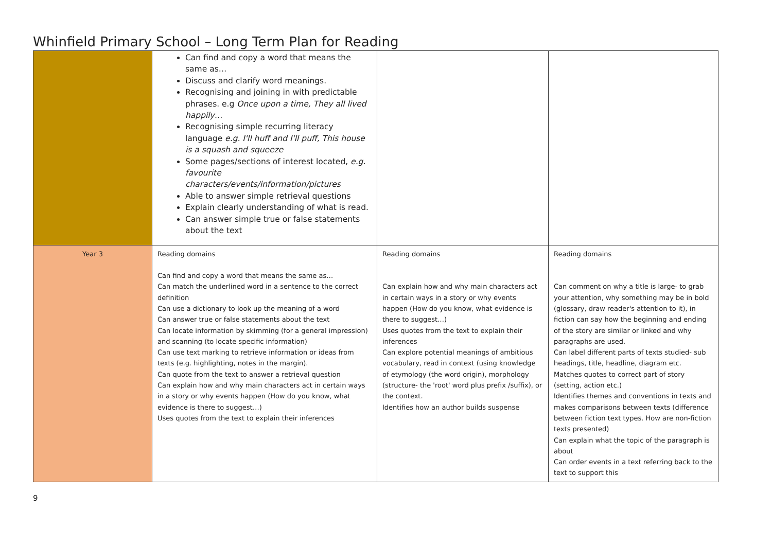Whinfield Primary School – Long Term Plan for Reading
| | Can find and copy a word that means the same as… Discuss and clarify word meanings. Recognising and joining in with predictable phrases. e.g Once upon a time, They all lived happily… Recognising simple recurring literacy language e.g. I'll huff and I'll puff, This house is a squash and squeeze Some pages/sections of interest located, e.g. favourite characters/events/information/pictures Able to answer simple retrieval questions Explain clearly understanding of what is read. Can answer simple true or false statements about the text | | |
| Year 3 | Reading domains Can find and copy a word that means the same as… Can match the underlined word in a sentence to the correct definition Can use a dictionary to look up the meaning of a word Can answer true or false statements about the text Can locate information by skimming (for a general impression) and scanning (to locate specific information) Can use text marking to retrieve information or ideas from texts (e.g. highlighting, notes in the margin). Can quote from the text to answer a retrieval question Can explain how and why main characters act in certain ways in a story or why events happen (How do you know, what evidence is there to suggest…) Uses quotes from the text to explain their inferences | Reading domains Can explain how and why main characters act in certain ways in a story or why events happen (How do you know, what evidence is there to suggest…) Uses quotes from the text to explain their inferences Can explore potential meanings of ambitious vocabulary, read in context (using knowledge of etymology (the word origin), morphology (structure- the 'root' word plus prefix /suffix), or the context. Identifies how an author builds suspense | Reading domains Can comment on why a title is large- to grab your attention, why something may be in bold (glossary, draw reader's attention to it), in fiction can say how the beginning and ending of the story are similar or linked and why paragraphs are used. Can label different parts of texts studied- sub headings, title, headline, diagram etc. Matches quotes to correct part of story (setting, action etc.) Identifies themes and conventions in texts and makes comparisons between texts (difference between fiction text types. How are non-fiction texts presented) Can explain what the topic of the paragraph is about Can order events in a text referring back to the text to support this |
9